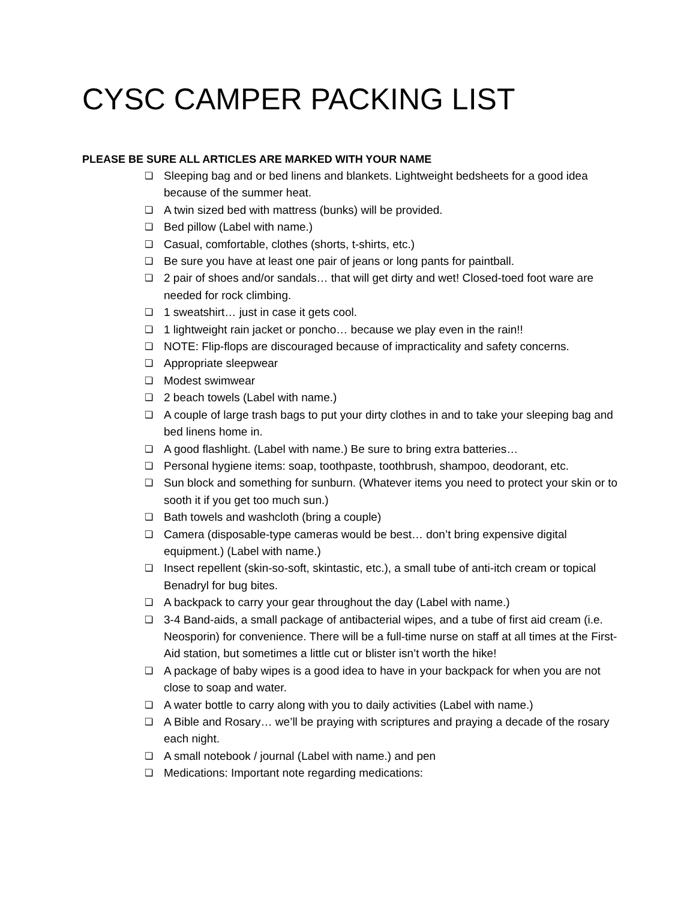CYSC CAMPER PACKING LIST
PLEASE BE SURE ALL ARTICLES ARE MARKED WITH YOUR NAME
❏ Sleeping bag and or bed linens and blankets. Lightweight bedsheets for a good idea because of the summer heat.
❏ A twin sized bed with mattress (bunks) will be provided.
❏ Bed pillow (Label with name.)
❏ Casual, comfortable, clothes (shorts, t-shirts, etc.)
❏ Be sure you have at least one pair of jeans or long pants for paintball.
❏ 2 pair of shoes and/or sandals… that will get dirty and wet! Closed-toed foot ware are needed for rock climbing.
❏ 1 sweatshirt… just in case it gets cool.
❏ 1 lightweight rain jacket or poncho… because we play even in the rain!!
❏ NOTE: Flip-flops are discouraged because of impracticality and safety concerns.
❏ Appropriate sleepwear
❏ Modest swimwear
❏ 2 beach towels (Label with name.)
❏ A couple of large trash bags to put your dirty clothes in and to take your sleeping bag and bed linens home in.
❏ A good flashlight. (Label with name.) Be sure to bring extra batteries…
❏ Personal hygiene items: soap, toothpaste, toothbrush, shampoo, deodorant, etc.
❏ Sun block and something for sunburn. (Whatever items you need to protect your skin or to sooth it if you get too much sun.)
❏ Bath towels and washcloth (bring a couple)
❏ Camera (disposable-type cameras would be best… don’t bring expensive digital equipment.) (Label with name.)
❏ Insect repellent (skin-so-soft, skintastic, etc.), a small tube of anti-itch cream or topical Benadryl for bug bites.
❏ A backpack to carry your gear throughout the day (Label with name.)
❏ 3-4 Band-aids, a small package of antibacterial wipes, and a tube of first aid cream (i.e. Neosporin) for convenience. There will be a full-time nurse on staff at all times at the First-Aid station, but sometimes a little cut or blister isn’t worth the hike!
❏ A package of baby wipes is a good idea to have in your backpack for when you are not close to soap and water.
❏ A water bottle to carry along with you to daily activities (Label with name.)
❏ A Bible and Rosary… we’ll be praying with scriptures and praying a decade of the rosary each night.
❏ A small notebook / journal (Label with name.) and pen
❏ Medications: Important note regarding medications: